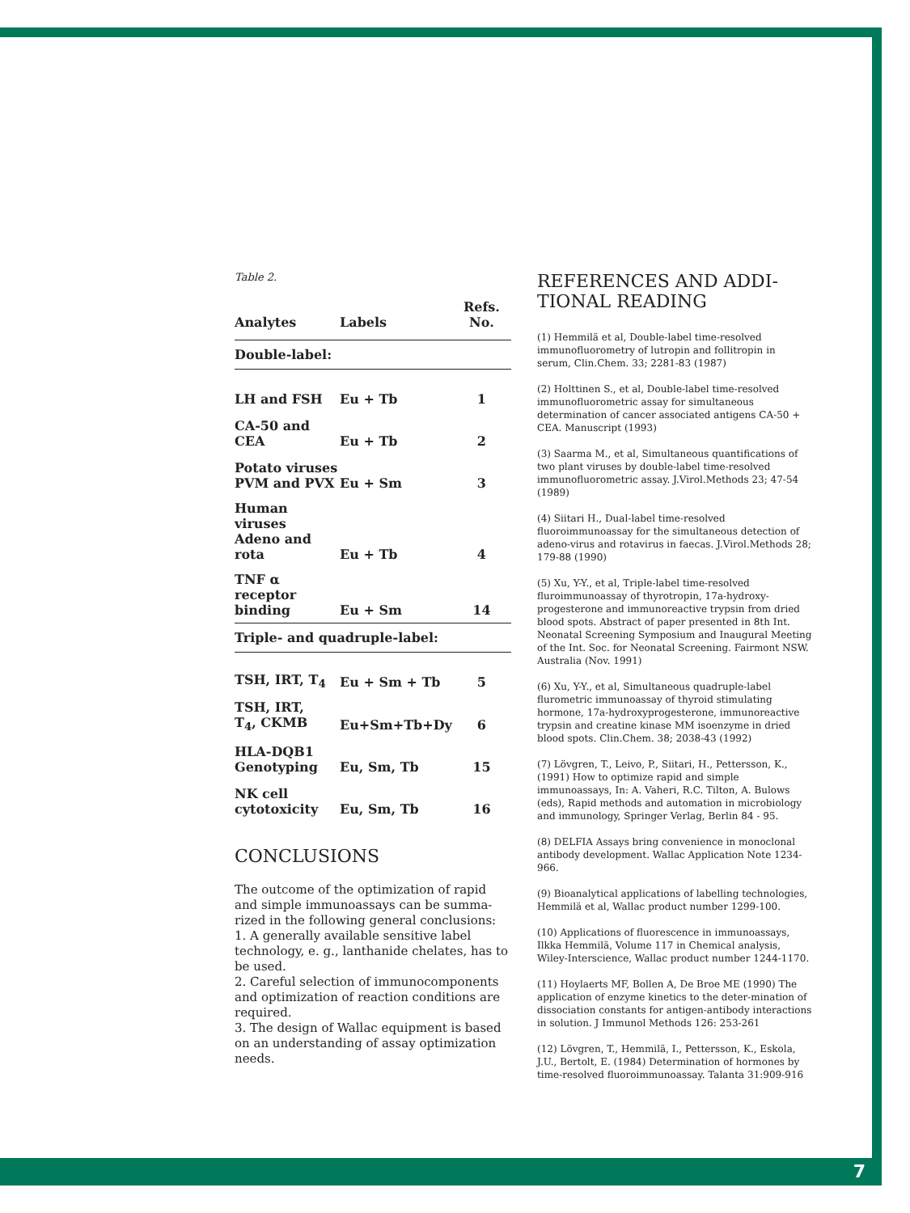Table 2.
| Analytes | Labels | Refs. No. |
| --- | --- | --- |
| Double-label: | | |
| LH and FSH | Eu + Tb | 1 |
| CA-50 and CEA | Eu + Tb | 2 |
| Potato viruses PVM and PVX | Eu + Sm | 3 |
| Human viruses Adeno and rota | Eu + Tb | 4 |
| TNF α receptor binding | Eu + Sm | 14 |
| Triple- and quadruple-label: | | |
| TSH, IRT, T<sub>4</sub> | Eu + Sm + Tb | 5 |
| TSH, IRT, T<sub>4</sub>, CKMB | Eu+Sm+Tb+Dy | 6 |
| HLA-DQB1 Genotyping | Eu, Sm, Tb | 15 |
| NK cell cytotoxicity | Eu, Sm, Tb | 16 |
CONCLUSIONS
The outcome of the optimization of rapid and simple immunoassays can be summa-rized in the following general conclusions:
1. A generally available sensitive label technology, e. g., lanthanide chelates, has to be used.
2. Careful selection of immunocomponents and optimization of reaction conditions are required.
3. The design of Wallac equipment is based on an understanding of assay optimization needs.
REFERENCES AND ADDI-
TIONAL READING
(1) Hemmilä et al, Double-label time-resolved immunofluorometry of lutropin and follitropin in serum, Clin.Chem. 33; 2281-83 (1987)
(2) Holttinen S., et al, Double-label time-resolved immunofluorometric assay for simultaneous determination of cancer associated antigens CA-50 + CEA. Manuscript (1993)
(3) Saarma M., et al, Simultaneous quantifications of two plant viruses by double-label time-resolved immunofluorometric assay. J.Virol.Methods 23; 47-54 (1989)
(4) Siitari H., Dual-label time-resolved fluoroimmunoassay for the simultaneous detection of adeno-virus and rotavirus in faecas. J.Virol.Methods 28; 179-88 (1990)
(5) Xu, Y-Y., et al, Triple-label time-resolved fluroimmunoassay of thyrotropin, 17a-hydroxy-progesterone and immunoreactive trypsin from dried blood spots. Abstract of paper presented in 8th Int. Neonatal Screening Symposium and Inaugural Meeting of the Int. Soc. for Neonatal Screening. Fairmont NSW. Australia (Nov. 1991)
(6) Xu, Y-Y., et al, Simultaneous quadruple-label flurometric immunoassay of thyroid stimulating hormone, 17a-hydroxyprogesterone, immunoreactive trypsin and creatine kinase MM isoenzyme in dried blood spots. Clin.Chem. 38; 2038-43 (1992)
(7) Lövgren, T., Leivo, P., Siitari, H., Pettersson, K., (1991) How to optimize rapid and simple immunoassays, In: A. Vaheri, R.C. Tilton, A. Bulows (eds), Rapid methods and automation in microbiology and immunology, Springer Verlag, Berlin 84 - 95.
(8) DELFIA Assays bring convenience in monoclonal antibody development. Wallac Application Note 1234-966.
(9) Bioanalytical applications of labelling technologies, Hemmilä et al, Wallac product number 1299-100.
(10) Applications of fluorescence in immunoassays, Ilkka Hemmilä, Volume 117 in Chemical analysis, Wiley-Interscience, Wallac product number 1244-1170.
(11) Hoylaerts MF, Bollen A, De Broe ME (1990) The application of enzyme kinetics to the deter-mination of dissociation constants for antigen-antibody interactions in solution. J Immunol Methods 126: 253-261
(12) Lövgren, T., Hemmilä, I., Pettersson, K., Eskola, J.U., Bertolt, E. (1984) Determination of hormones by time-resolved fluoroimmunoassay. Talanta 31:909-916
7